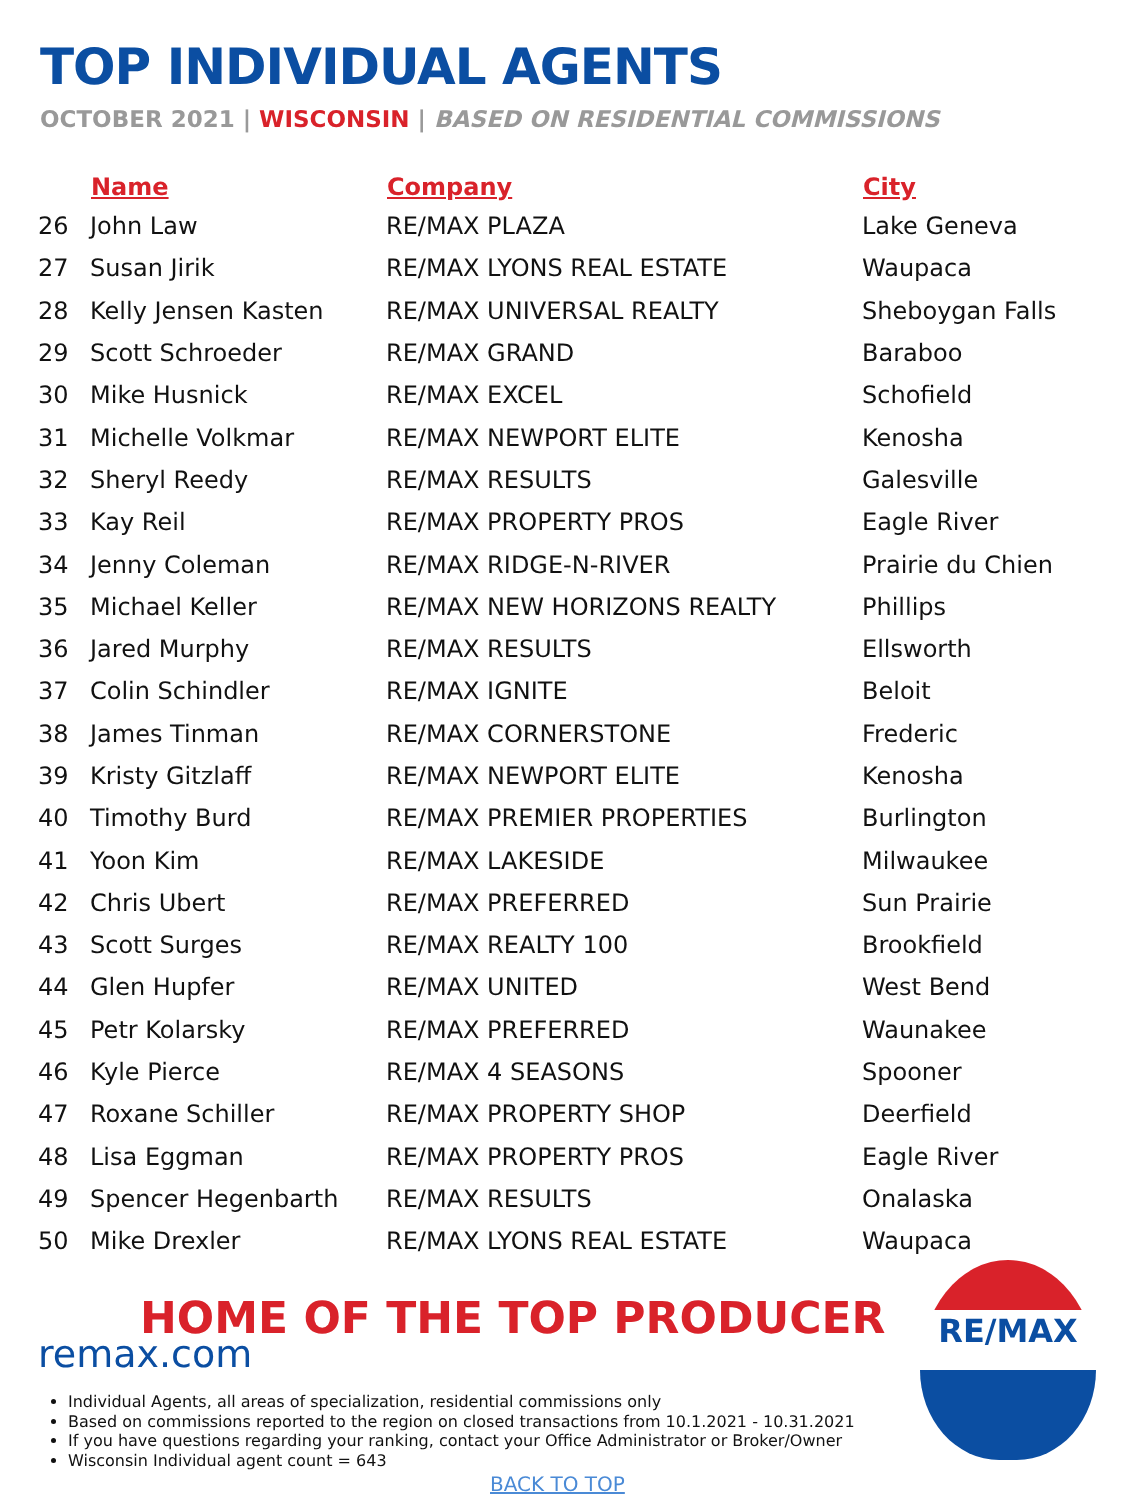TOP INDIVIDUAL AGENTS
OCTOBER 2021 | WISCONSIN | BASED ON RESIDENTIAL COMMISSIONS
| | Name | Company | City |
| --- | --- | --- | --- |
| 26 | John Law | RE/MAX PLAZA | Lake Geneva |
| 27 | Susan Jirik | RE/MAX LYONS REAL ESTATE | Waupaca |
| 28 | Kelly Jensen Kasten | RE/MAX UNIVERSAL REALTY | Sheboygan Falls |
| 29 | Scott Schroeder | RE/MAX GRAND | Baraboo |
| 30 | Mike Husnick | RE/MAX EXCEL | Schofield |
| 31 | Michelle Volkmar | RE/MAX NEWPORT ELITE | Kenosha |
| 32 | Sheryl Reedy | RE/MAX RESULTS | Galesville |
| 33 | Kay Reil | RE/MAX PROPERTY PROS | Eagle River |
| 34 | Jenny Coleman | RE/MAX RIDGE-N-RIVER | Prairie du Chien |
| 35 | Michael Keller | RE/MAX NEW HORIZONS REALTY | Phillips |
| 36 | Jared Murphy | RE/MAX RESULTS | Ellsworth |
| 37 | Colin Schindler | RE/MAX IGNITE | Beloit |
| 38 | James Tinman | RE/MAX CORNERSTONE | Frederic |
| 39 | Kristy Gitzlaff | RE/MAX NEWPORT ELITE | Kenosha |
| 40 | Timothy Burd | RE/MAX PREMIER PROPERTIES | Burlington |
| 41 | Yoon Kim | RE/MAX LAKESIDE | Milwaukee |
| 42 | Chris Ubert | RE/MAX PREFERRED | Sun Prairie |
| 43 | Scott Surges | RE/MAX REALTY 100 | Brookfield |
| 44 | Glen Hupfer | RE/MAX UNITED | West Bend |
| 45 | Petr Kolarsky | RE/MAX PREFERRED | Waunakee |
| 46 | Kyle Pierce | RE/MAX 4 SEASONS | Spooner |
| 47 | Roxane Schiller | RE/MAX PROPERTY SHOP | Deerfield |
| 48 | Lisa Eggman | RE/MAX PROPERTY PROS | Eagle River |
| 49 | Spencer Hegenbarth | RE/MAX RESULTS | Onalaska |
| 50 | Mike Drexler | RE/MAX LYONS REAL ESTATE | Waupaca |
HOME OF THE TOP PRODUCER
remax.com
Individual Agents, all areas of specialization, residential commissions only
Based on commissions reported to the region on closed transactions from 10.1.2021 - 10.31.2021
If you have questions regarding your ranking, contact your Office Administrator or Broker/Owner
Wisconsin Individual agent count = 643
BACK TO TOP
RE/MAX